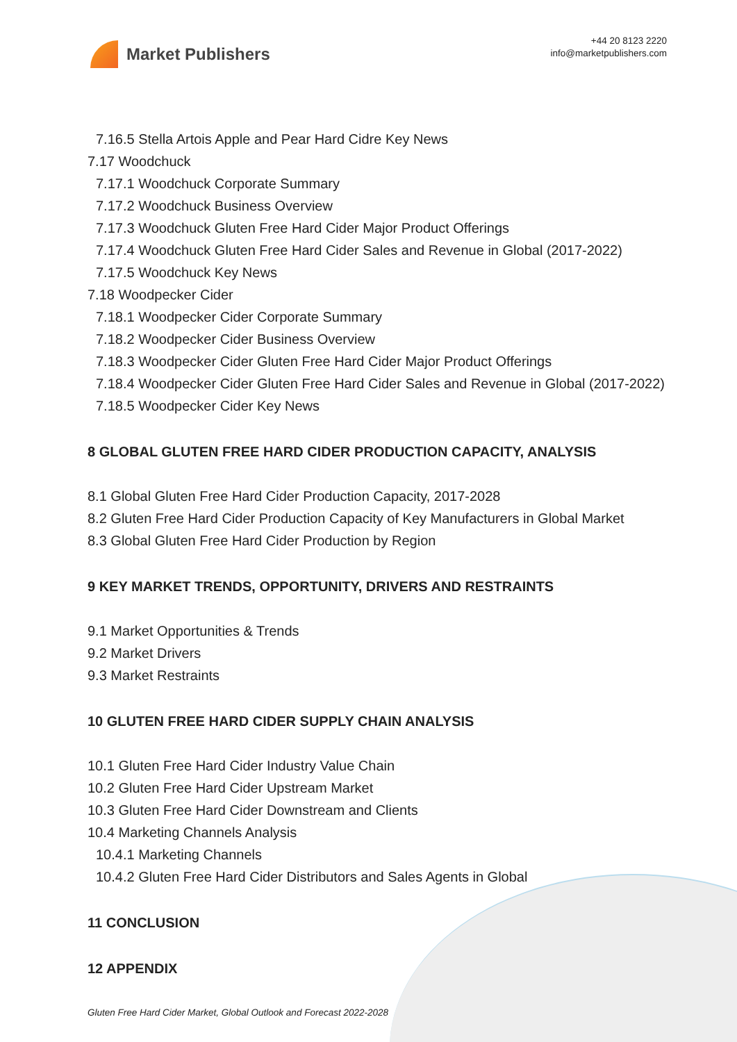Market Publishers
+44 20 8123 2220
info@marketpublishers.com
7.16.5 Stella Artois Apple and Pear Hard Cidre Key News
7.17 Woodchuck
7.17.1 Woodchuck Corporate Summary
7.17.2 Woodchuck Business Overview
7.17.3 Woodchuck Gluten Free Hard Cider Major Product Offerings
7.17.4 Woodchuck Gluten Free Hard Cider Sales and Revenue in Global (2017-2022)
7.17.5 Woodchuck Key News
7.18 Woodpecker Cider
7.18.1 Woodpecker Cider Corporate Summary
7.18.2 Woodpecker Cider Business Overview
7.18.3 Woodpecker Cider Gluten Free Hard Cider Major Product Offerings
7.18.4 Woodpecker Cider Gluten Free Hard Cider Sales and Revenue in Global (2017-2022)
7.18.5 Woodpecker Cider Key News
8 GLOBAL GLUTEN FREE HARD CIDER PRODUCTION CAPACITY, ANALYSIS
8.1 Global Gluten Free Hard Cider Production Capacity, 2017-2028
8.2 Gluten Free Hard Cider Production Capacity of Key Manufacturers in Global Market
8.3 Global Gluten Free Hard Cider Production by Region
9 KEY MARKET TRENDS, OPPORTUNITY, DRIVERS AND RESTRAINTS
9.1 Market Opportunities & Trends
9.2 Market Drivers
9.3 Market Restraints
10 GLUTEN FREE HARD CIDER SUPPLY CHAIN ANALYSIS
10.1 Gluten Free Hard Cider Industry Value Chain
10.2 Gluten Free Hard Cider Upstream Market
10.3 Gluten Free Hard Cider Downstream and Clients
10.4 Marketing Channels Analysis
10.4.1 Marketing Channels
10.4.2 Gluten Free Hard Cider Distributors and Sales Agents in Global
11 CONCLUSION
12 APPENDIX
Gluten Free Hard Cider Market, Global Outlook and Forecast 2022-2028